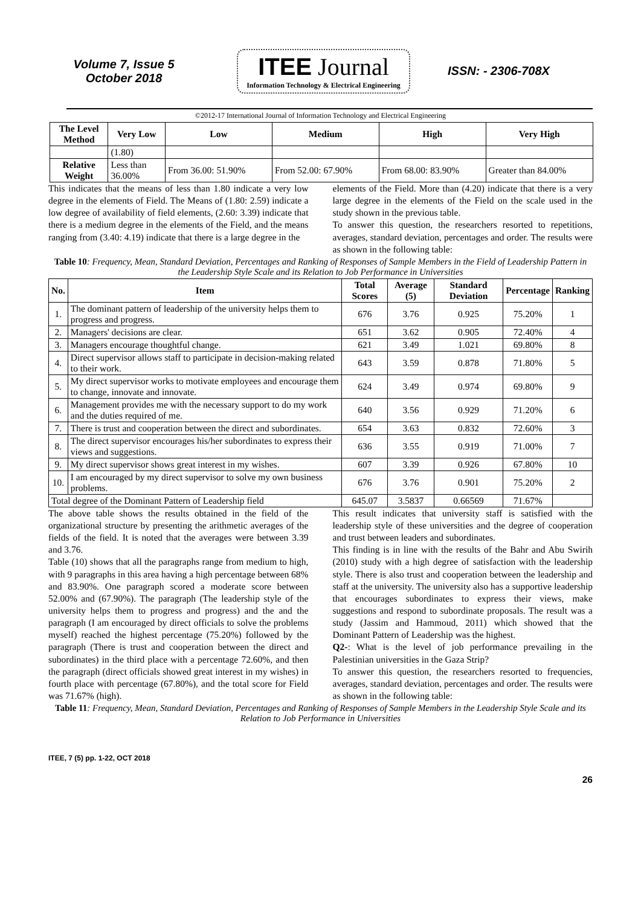Volume 7, Issue 5
October 2018
ITEE Journal
Information Technology & Electrical Engineering
ISSN: - 2306-708X
©2012-17 International Journal of Information Technology and Electrical Engineering
| The Level Method | Very Low | Low | Medium | High | Very High |
| --- | --- | --- | --- | --- | --- |
| | (1.80) | | | | |
| Relative Weight | Less than 36.00% | From 36.00: 51.90% | From 52.00: 67.90% | From 68.00: 83.90% | Greater than 84.00% |
This indicates that the means of less than 1.80 indicate a very low degree in the elements of Field. The Means of (1.80: 2.59) indicate a low degree of availability of field elements, (2.60: 3.39) indicate that there is a medium degree in the elements of the Field, and the means ranging from (3.40: 4.19) indicate that there is a large degree in the
elements of the Field. More than (4.20) indicate that there is a very large degree in the elements of the Field on the scale used in the study shown in the previous table.
To answer this question, the researchers resorted to repetitions, averages, standard deviation, percentages and order. The results were as shown in the following table:
Table 10: Frequency, Mean, Standard Deviation, Percentages and Ranking of Responses of Sample Members in the Field of Leadership Pattern in the Leadership Style Scale and its Relation to Job Performance in Universities
| No. | Item | Total Scores | Average (5) | Standard Deviation | Percentage | Ranking |
| --- | --- | --- | --- | --- | --- | --- |
| 1. | The dominant pattern of leadership of the university helps them to progress and progress. | 676 | 3.76 | 0.925 | 75.20% | 1 |
| 2. | Managers' decisions are clear. | 651 | 3.62 | 0.905 | 72.40% | 4 |
| 3. | Managers encourage thoughtful change. | 621 | 3.49 | 1.021 | 69.80% | 8 |
| 4. | Direct supervisor allows staff to participate in decision-making related to their work. | 643 | 3.59 | 0.878 | 71.80% | 5 |
| 5. | My direct supervisor works to motivate employees and encourage them to change, innovate and innovate. | 624 | 3.49 | 0.974 | 69.80% | 9 |
| 6. | Management provides me with the necessary support to do my work and the duties required of me. | 640 | 3.56 | 0.929 | 71.20% | 6 |
| 7. | There is trust and cooperation between the direct and subordinates. | 654 | 3.63 | 0.832 | 72.60% | 3 |
| 8. | The direct supervisor encourages his/her subordinates to express their views and suggestions. | 636 | 3.55 | 0.919 | 71.00% | 7 |
| 9. | My direct supervisor shows great interest in my wishes. | 607 | 3.39 | 0.926 | 67.80% | 10 |
| 10. | I am encouraged by my direct supervisor to solve my own business problems. | 676 | 3.76 | 0.901 | 75.20% | 2 |
| Total degree of the Dominant Pattern of Leadership field | | 645.07 | 3.5837 | 0.66569 | 71.67% | |
The above table shows the results obtained in the field of the organizational structure by presenting the arithmetic averages of the fields of the field. It is noted that the averages were between 3.39 and 3.76.
Table (10) shows that all the paragraphs range from medium to high, with 9 paragraphs in this area having a high percentage between 68% and 83.90%. One paragraph scored a moderate score between 52.00% and (67.90%). The paragraph (The leadership style of the university helps them to progress and progress) and the and the paragraph (I am encouraged by direct officials to solve the problems myself) reached the highest percentage (75.20%) followed by the paragraph (There is trust and cooperation between the direct and subordinates) in the third place with a percentage 72.60%, and then the paragraph (direct officials showed great interest in my wishes) in fourth place with percentage (67.80%), and the total score for Field was 71.67% (high).
This result indicates that university staff is satisfied with the leadership style of these universities and the degree of cooperation and trust between leaders and subordinates.
This finding is in line with the results of the Bahr and Abu Swirih (2010) study with a high degree of satisfaction with the leadership style. There is also trust and cooperation between the leadership and staff at the university. The university also has a supportive leadership that encourages subordinates to express their views, make suggestions and respond to subordinate proposals. The result was a study (Jassim and Hammoud, 2011) which showed that the Dominant Pattern of Leadership was the highest.
Q2-: What is the level of job performance prevailing in the Palestinian universities in the Gaza Strip?
To answer this question, the researchers resorted to frequencies, averages, standard deviation, percentages and order. The results were as shown in the following table:
Table 11: Frequency, Mean, Standard Deviation, Percentages and Ranking of Responses of Sample Members in the Leadership Style Scale and its Relation to Job Performance in Universities
ITEE, 7 (5) pp. 1-22, OCT 2018
26